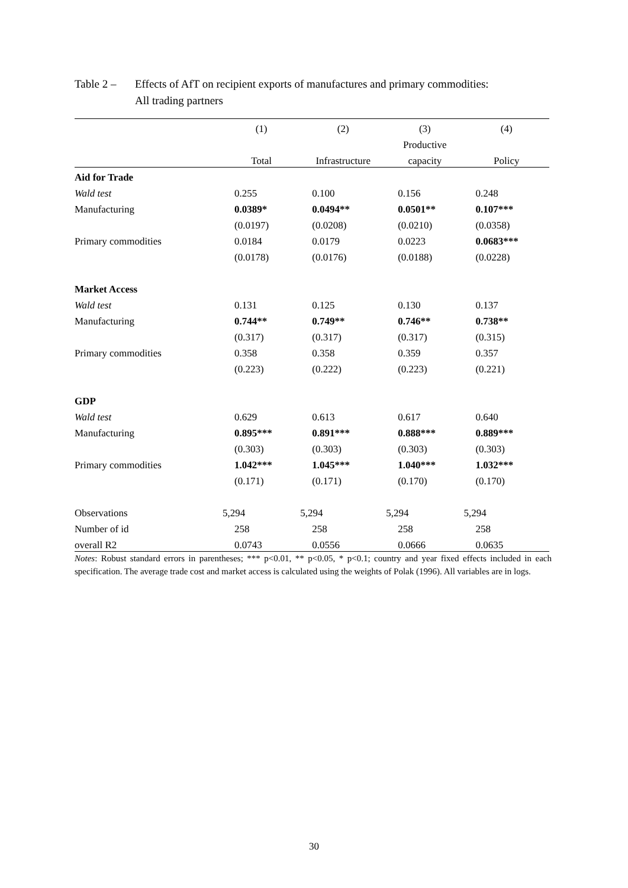Table 2 –
Effects of AfT on recipient exports of manufactures and primary commodities:
All trading partners
| | (1) | (2) | (3) | (4) |
| --- | --- | --- | --- | --- |
| | | | Productive | |
| | Total | Infrastructure | capacity | Policy |
| Aid for Trade | | | | |
| Wald test | 0.255 | 0.100 | 0.156 | 0.248 |
| Manufacturing | 0.0389* | 0.0494** | 0.0501** | 0.107*** |
| | (0.0197) | (0.0208) | (0.0210) | (0.0358) |
| Primary commodities | 0.0184 | 0.0179 | 0.0223 | 0.0683*** |
| | (0.0178) | (0.0176) | (0.0188) | (0.0228) |
| Market Access | | | | |
| Wald test | 0.131 | 0.125 | 0.130 | 0.137 |
| Manufacturing | 0.744** | 0.749** | 0.746** | 0.738** |
| | (0.317) | (0.317) | (0.317) | (0.315) |
| Primary commodities | 0.358 | 0.358 | 0.359 | 0.357 |
| | (0.223) | (0.222) | (0.223) | (0.221) |
| GDP | | | | |
| Wald test | 0.629 | 0.613 | 0.617 | 0.640 |
| Manufacturing | 0.895*** | 0.891*** | 0.888*** | 0.889*** |
| | (0.303) | (0.303) | (0.303) | (0.303) |
| Primary commodities | 1.042*** | 1.045*** | 1.040*** | 1.032*** |
| | (0.171) | (0.171) | (0.170) | (0.170) |
| Observations | 5,294 | 5,294 | 5,294 | 5,294 |
| Number of id | 258 | 258 | 258 | 258 |
| overall R2 | 0.0743 | 0.0556 | 0.0666 | 0.0635 |
Notes: Robust standard errors in parentheses; *** p<0.01, ** p<0.05, * p<0.1; country and year fixed effects included in each specification. The average trade cost and market access is calculated using the weights of Polak (1996). All variables are in logs.
30